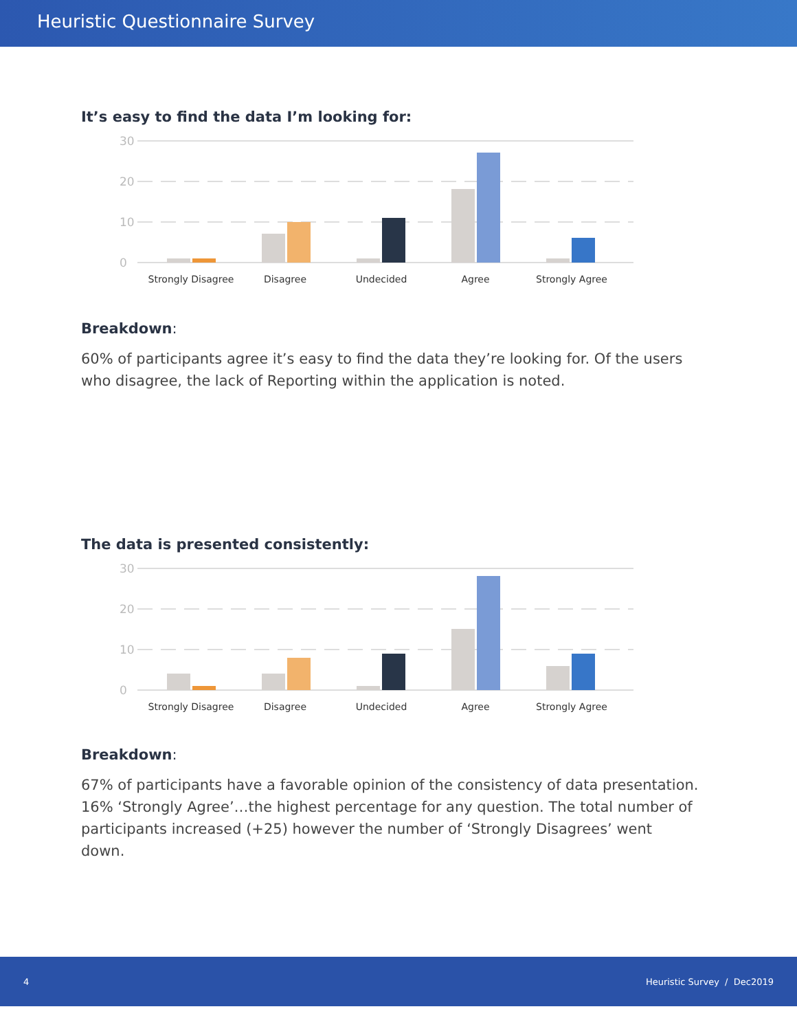Heuristic Questionnaire Survey
It’s easy to find the data I’m looking for:
30
20
10
0
Strongly Disagree
Disagree
Undecided
Agree
Strongly Agree
Breakdown:
60% of participants agree it’s easy to find the data they’re looking for. Of the users who disagree, the lack of Reporting within the application is noted.
The data is presented consistently:
30
20
10
0
Strongly Disagree
Disagree
Undecided
Agree
Strongly Agree
Breakdown:
67% of participants have a favorable opinion of the consistency of data presentation. 16% ‘Strongly Agree’…the highest percentage for any question. The total number of participants increased (+25) however the number of ‘Strongly Disagrees’ went down.
4 Heuristic Survey / Dec2019